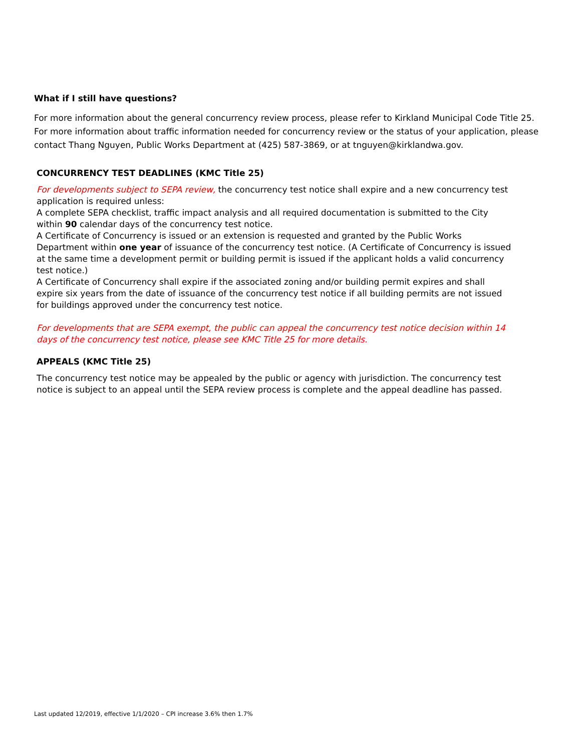What if I still have questions?
For more information about the general concurrency review process, please refer to Kirkland Municipal Code Title 25. For more information about traffic information needed for concurrency review or the status of your application, please contact Thang Nguyen, Public Works Department at (425) 587-3869, or at tnguyen@kirklandwa.gov.
CONCURRENCY TEST DEADLINES (KMC Title 25)
For developments subject to SEPA review, the concurrency test notice shall expire and a new concurrency test application is required unless:
A complete SEPA checklist, traffic impact analysis and all required documentation is submitted to the City within 90 calendar days of the concurrency test notice.
A Certificate of Concurrency is issued or an extension is requested and granted by the Public Works Department within one year of issuance of the concurrency test notice. (A Certificate of Concurrency is issued at the same time a development permit or building permit is issued if the applicant holds a valid concurrency test notice.)
A Certificate of Concurrency shall expire if the associated zoning and/or building permit expires and shall expire six years from the date of issuance of the concurrency test notice if all building permits are not issued for buildings approved under the concurrency test notice.
For developments that are SEPA exempt, the public can appeal the concurrency test notice decision within 14 days of the concurrency test notice, please see KMC Title 25 for more details.
APPEALS (KMC Title 25)
The concurrency test notice may be appealed by the public or agency with jurisdiction. The concurrency test notice is subject to an appeal until the SEPA review process is complete and the appeal deadline has passed.
Last updated 12/2019, effective 1/1/2020 – CPI increase 3.6% then 1.7%